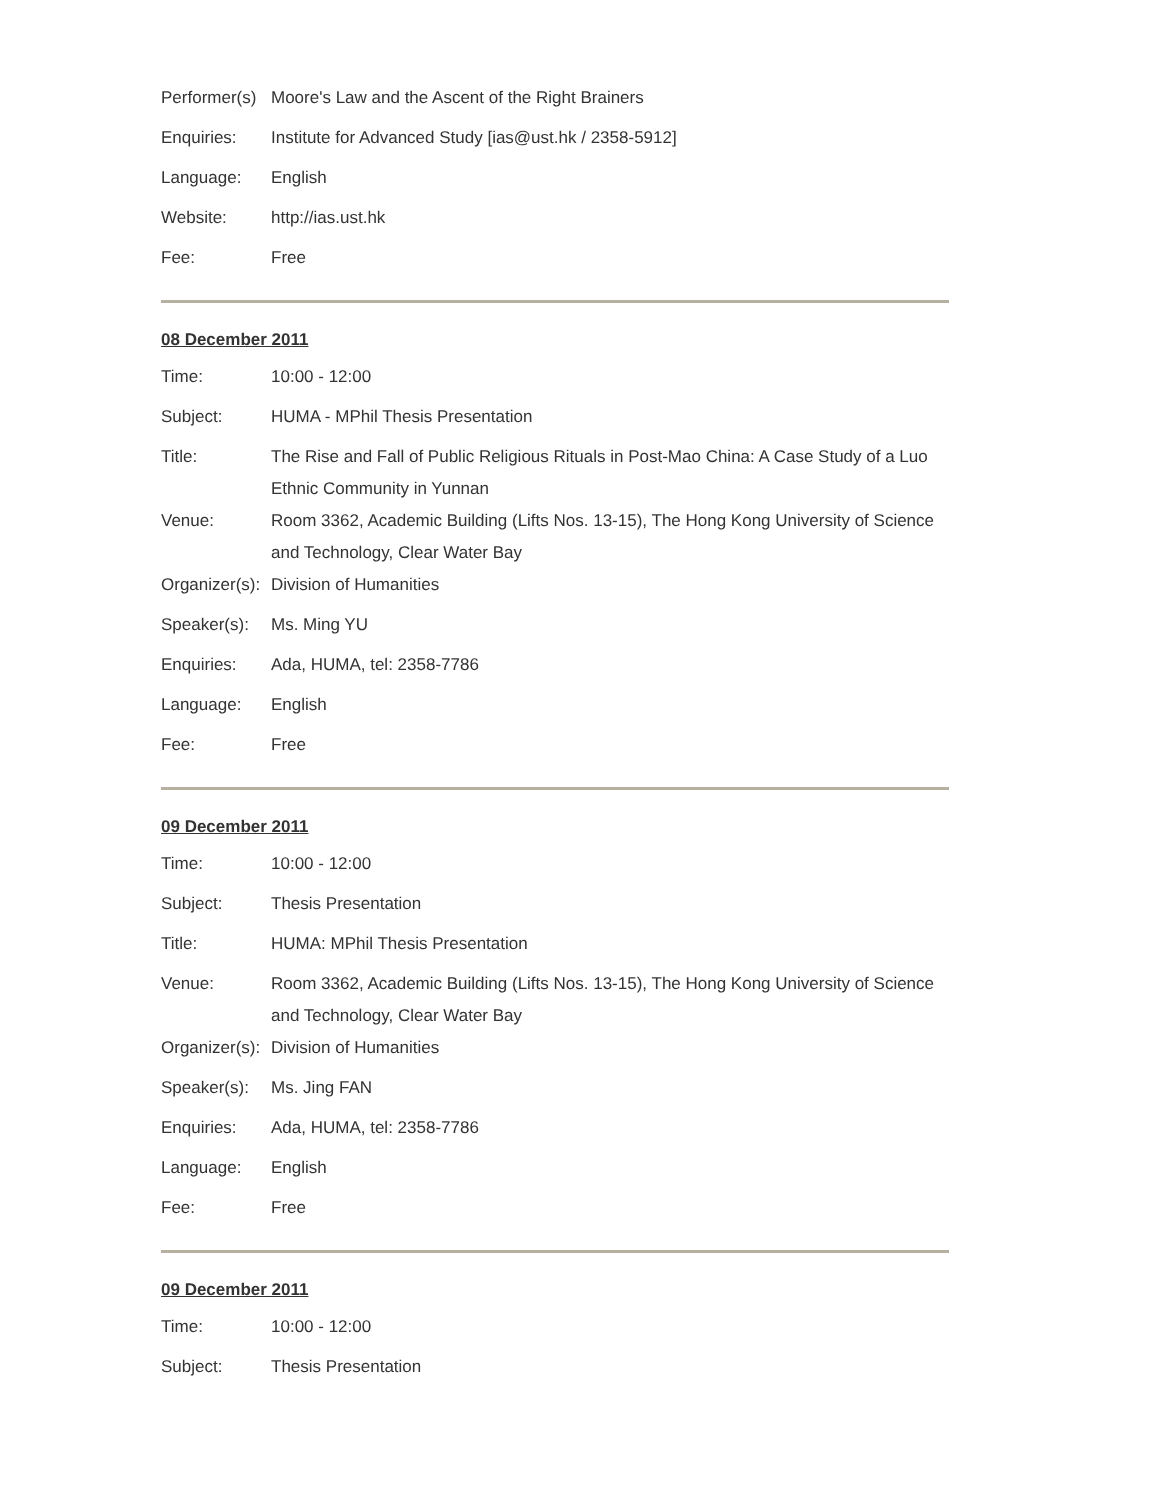| Performer(s) | Moore's Law and the Ascent of the Right Brainers |
| Enquiries: | Institute for Advanced Study [ias@ust.hk / 2358-5912] |
| Language: | English |
| Website: | http://ias.ust.hk |
| Fee: | Free |
08 December 2011
| Time: | 10:00 - 12:00 |
| Subject: | HUMA - MPhil Thesis Presentation |
| Title: | The Rise and Fall of Public Religious Rituals in Post-Mao China: A Case Study of a Luo Ethnic Community in Yunnan |
| Venue: | Room 3362, Academic Building (Lifts Nos. 13-15), The Hong Kong University of Science and Technology, Clear Water Bay |
| Organizer(s): | Division of Humanities |
| Speaker(s): | Ms. Ming YU |
| Enquiries: | Ada, HUMA, tel: 2358-7786 |
| Language: | English |
| Fee: | Free |
09 December 2011
| Time: | 10:00 - 12:00 |
| Subject: | Thesis Presentation |
| Title: | HUMA: MPhil Thesis Presentation |
| Venue: | Room 3362, Academic Building (Lifts Nos. 13-15), The Hong Kong University of Science and Technology, Clear Water Bay |
| Organizer(s): | Division of Humanities |
| Speaker(s): | Ms. Jing FAN |
| Enquiries: | Ada, HUMA, tel: 2358-7786 |
| Language: | English |
| Fee: | Free |
09 December 2011
| Time: | 10:00 - 12:00 |
| Subject: | Thesis Presentation |